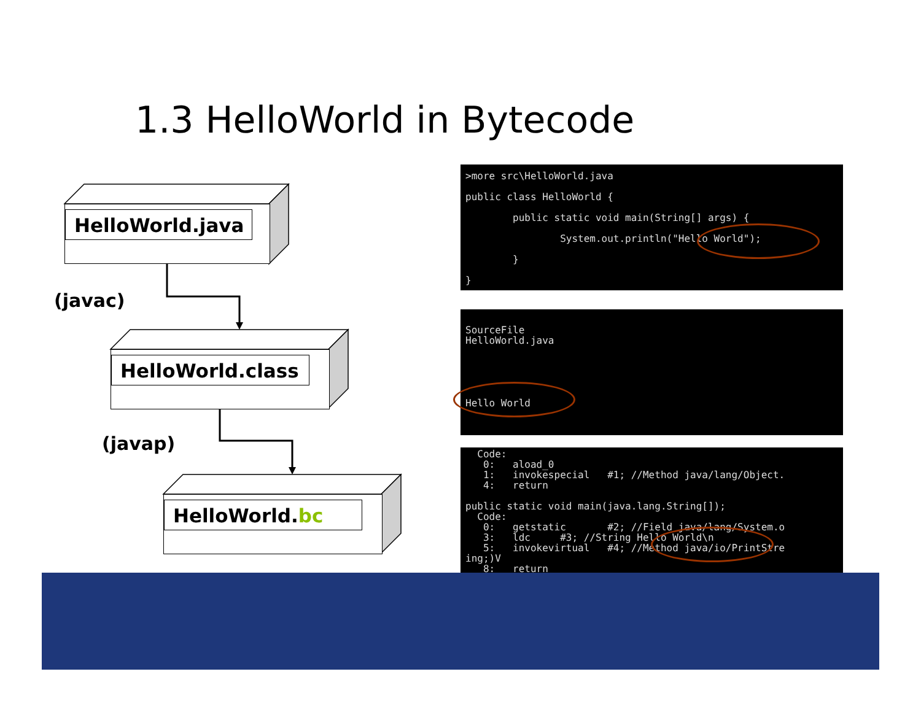1.3 HelloWorld in Bytecode
HelloWorld.java
(javac)
HelloWorld.class
(javap)
HelloWorld.bc
>more src\HelloWorld.java public class HelloWorld { public static void main(String[] args) { System.out.println("Hello World"); } }
SourceFile HelloWorld.java Hello World
Code: 0: aload_0 1: invokespecial #1; //Method java/lang/Object. 4: return public static void main(java.lang.String[]); Code: 0: getstatic #2; //Field java/lang/System.o 3: ldc #3; //String Hello World\n 5: invokevirtual #4; //Method java/io/PrintStre ing;)V 8: return